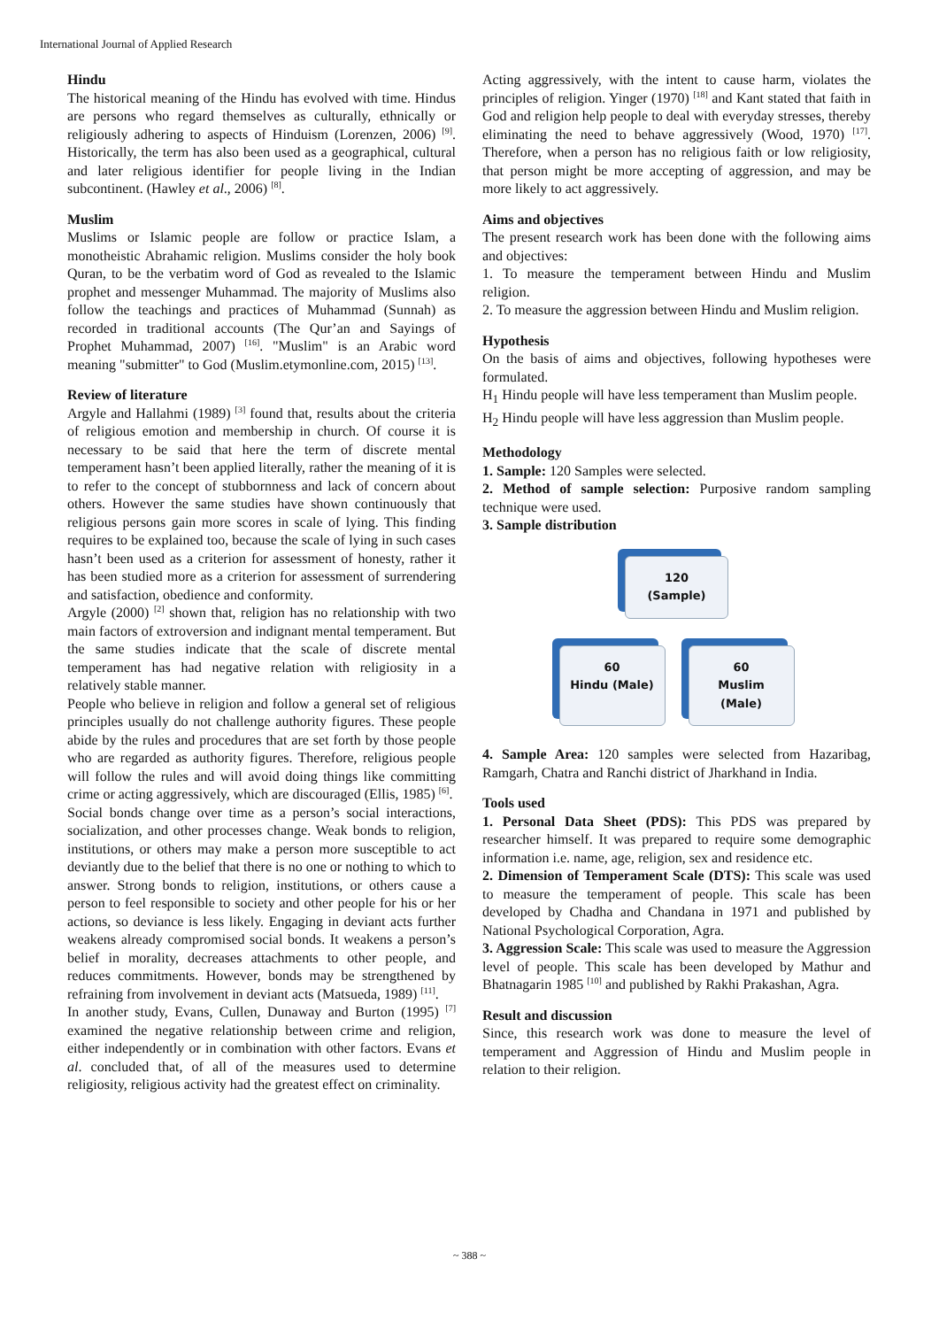International Journal of Applied Research
Hindu
The historical meaning of the Hindu has evolved with time. Hindus are persons who regard themselves as culturally, ethnically or religiously adhering to aspects of Hinduism (Lorenzen, 2006) <sup>[9]</sup>. Historically, the term has also been used as a geographical, cultural and later religious identifier for people living in the Indian subcontinent. (Hawley et al., 2006) <sup>[8]</sup>.
Muslim
Muslims or Islamic people are follow or practice Islam, a monotheistic Abrahamic religion. Muslims consider the holy book Quran, to be the verbatim word of God as revealed to the Islamic prophet and messenger Muhammad. The majority of Muslims also follow the teachings and practices of Muhammad (Sunnah) as recorded in traditional accounts (The Qur’an and Sayings of Prophet Muhammad, 2007) <sup>[16]</sup>. "Muslim" is an Arabic word meaning "submitter" to God (Muslim.etymonline.com, 2015) <sup>[13]</sup>.
Review of literature
Argyle and Hallahmi (1989) <sup>[3]</sup> found that, results about the criteria of religious emotion and membership in church. Of course it is necessary to be said that here the term of discrete mental temperament hasn’t been applied literally, rather the meaning of it is to refer to the concept of stubbornness and lack of concern about others. However the same studies have shown continuously that religious persons gain more scores in scale of lying. This finding requires to be explained too, because the scale of lying in such cases hasn’t been used as a criterion for assessment of honesty, rather it has been studied more as a criterion for assessment of surrendering and satisfaction, obedience and conformity.
Argyle (2000) <sup>[2]</sup> shown that, religion has no relationship with two main factors of extroversion and indignant mental temperament. But the same studies indicate that the scale of discrete mental temperament has had negative relation with religiosity in a relatively stable manner.
People who believe in religion and follow a general set of religious principles usually do not challenge authority figures. These people abide by the rules and procedures that are set forth by those people who are regarded as authority figures. Therefore, religious people will follow the rules and will avoid doing things like committing crime or acting aggressively, which are discouraged (Ellis, 1985) <sup>[6]</sup>.
Social bonds change over time as a person’s social interactions, socialization, and other processes change. Weak bonds to religion, institutions, or others may make a person more susceptible to act deviantly due to the belief that there is no one or nothing to which to answer. Strong bonds to religion, institutions, or others cause a person to feel responsible to society and other people for his or her actions, so deviance is less likely. Engaging in deviant acts further weakens already compromised social bonds. It weakens a person’s belief in morality, decreases attachments to other people, and reduces commitments. However, bonds may be strengthened by refraining from involvement in deviant acts (Matsueda, 1989) <sup>[11]</sup>.
In another study, Evans, Cullen, Dunaway and Burton (1995) <sup>[7]</sup> examined the negative relationship between crime and religion, either independently or in combination with other factors. Evans et al. concluded that, of all of the measures used to determine religiosity, religious activity had the greatest effect on criminality.
Acting aggressively, with the intent to cause harm, violates the principles of religion. Yinger (1970) <sup>[18]</sup> and Kant stated that faith in God and religion help people to deal with everyday stresses, thereby eliminating the need to behave aggressively (Wood, 1970) <sup>[17]</sup>. Therefore, when a person has no religious faith or low religiosity, that person might be more accepting of aggression, and may be more likely to act aggressively.
Aims and objectives
The present research work has been done with the following aims and objectives:
1. To measure the temperament between Hindu and Muslim religion.
2. To measure the aggression between Hindu and Muslim religion.
Hypothesis
On the basis of aims and objectives, following hypotheses were formulated.
H<sub>1</sub> Hindu people will have less temperament than Muslim people.
H<sub>2</sub> Hindu people will have less aggression than Muslim people.
Methodology
1. Sample: 120 Samples were selected.
2. Method of sample selection: Purposive random sampling technique were used.
3. Sample distribution
120
(Sample)
60
Hindu (Male)
60
Muslim (Male)
4. Sample Area: 120 samples were selected from Hazaribag, Ramgarh, Chatra and Ranchi district of Jharkhand in India.
Tools used
1. Personal Data Sheet (PDS): This PDS was prepared by researcher himself. It was prepared to require some demographic information i.e. name, age, religion, sex and residence etc.
2. Dimension of Temperament Scale (DTS): This scale was used to measure the temperament of people. This scale has been developed by Chadha and Chandana in 1971 and published by National Psychological Corporation, Agra.
3. Aggression Scale: This scale was used to measure the Aggression level of people. This scale has been developed by Mathur and Bhatnagarin 1985 <sup>[10]</sup> and published by Rakhi Prakashan, Agra.
Result and discussion
Since, this research work was done to measure the level of temperament and Aggression of Hindu and Muslim people in relation to their religion.
~ 388 ~